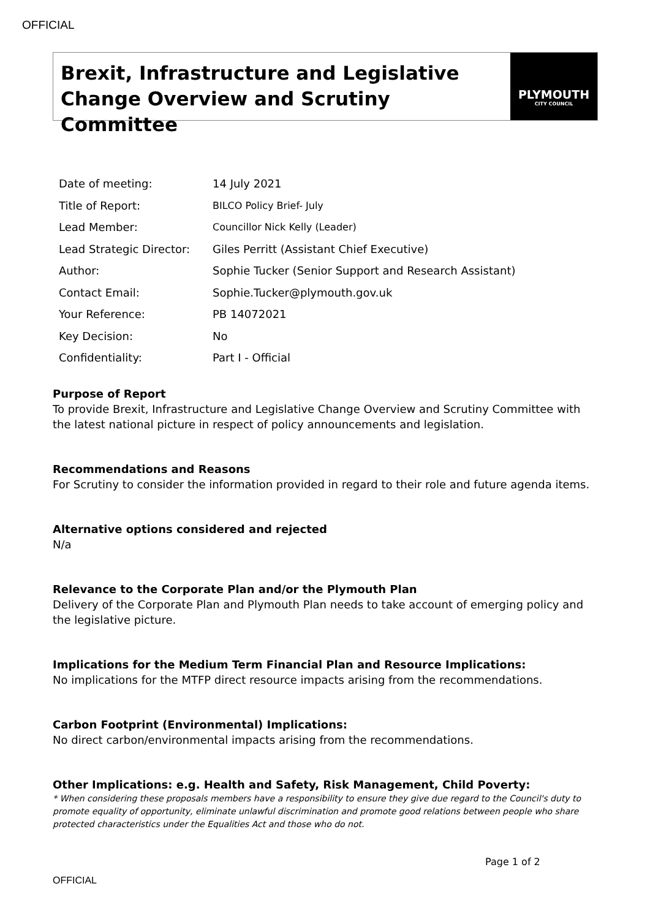OFFICIAL
Brexit, Infrastructure and Legislative Change Overview and Scrutiny Committee
PLYMOUTH
CITY COUNCIL
| Date of meeting: | 14 July 2021 |
| Title of Report: | BILCO Policy Brief- July |
| Lead Member: | Councillor Nick Kelly (Leader) |
| Lead Strategic Director: | Giles Perritt (Assistant Chief Executive) |
| Author: | Sophie Tucker (Senior Support and Research Assistant) |
| Contact Email: | Sophie.Tucker@plymouth.gov.uk |
| Your Reference: | PB 14072021 |
| Key Decision: | No |
| Confidentiality: | Part I - Official |
Purpose of Report
To provide Brexit, Infrastructure and Legislative Change Overview and Scrutiny Committee with the latest national picture in respect of policy announcements and legislation.
Recommendations and Reasons
For Scrutiny to consider the information provided in regard to their role and future agenda items.
Alternative options considered and rejected
N/a
Relevance to the Corporate Plan and/or the Plymouth Plan
Delivery of the Corporate Plan and Plymouth Plan needs to take account of emerging policy and the legislative picture.
Implications for the Medium Term Financial Plan and Resource Implications:
No implications for the MTFP direct resource impacts arising from the recommendations.
Carbon Footprint (Environmental) Implications:
No direct carbon/environmental impacts arising from the recommendations.
Other Implications: e.g. Health and Safety, Risk Management, Child Poverty:
* When considering these proposals members have a responsibility to ensure they give due regard to the Council's duty to promote equality of opportunity, eliminate unlawful discrimination and promote good relations between people who share protected characteristics under the Equalities Act and those who do not.
Page 1 of 2
OFFICIAL